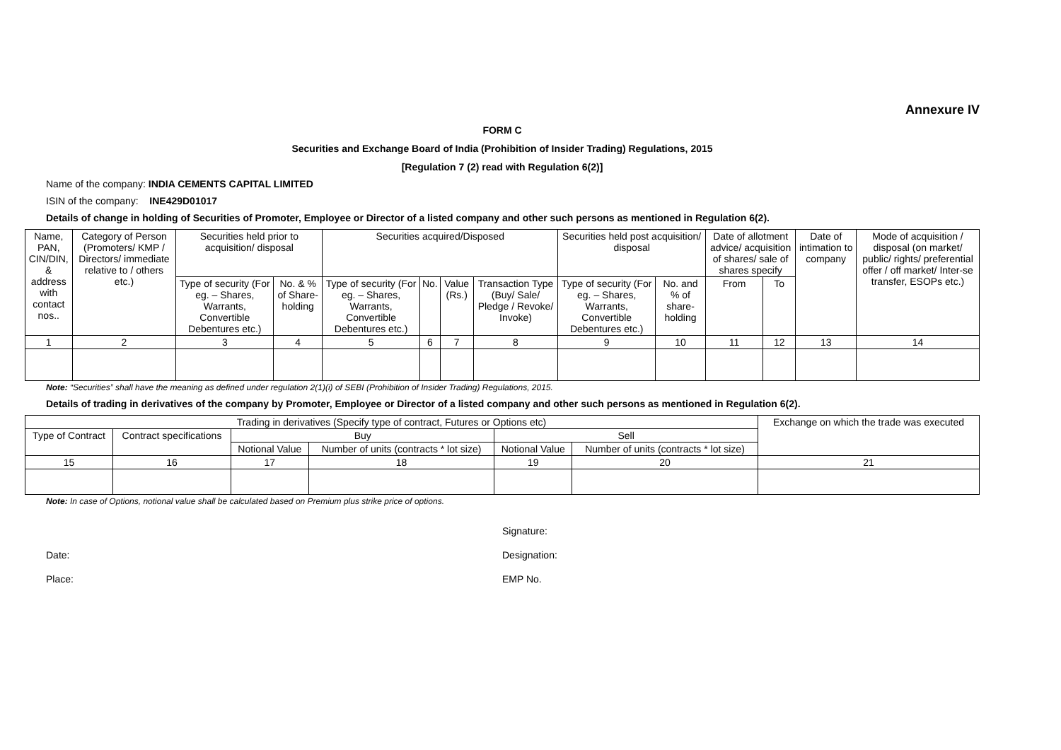Annexure IV
FORM C
Securities and Exchange Board of India (Prohibition of Insider Trading) Regulations, 2015
[Regulation 7 (2) read with Regulation 6(2)]
Name of the company: INDIA CEMENTS CAPITAL LIMITED
ISIN of the company: INE429D01017
Details of change in holding of Securities of Promoter, Employee or Director of a listed company and other such persons as mentioned in Regulation 6(2).
| Name, PAN, CIN/DIN, & address with contact nos.. | Category of Person (Promoters/ KMP / Directors/ immediate relative to / others etc.) | Securities held prior to acquisition/ disposal | | Securities acquired/Disposed | | | | Securities held post acquisition/ disposal | | Date of allotment advice/ acquisition of shares/ sale of shares specify | | Date of intimation to company | Mode of acquisition / disposal (on market/ public/ rights/ preferential offer / off market/ Inter-se transfer, ESOPs etc.) |
| --- | --- | --- | --- | --- | --- | --- | --- | --- | --- | --- | --- | --- | --- |
| | | Type of security (For eg. – Shares, Warrants, Convertible Debentures etc.) | No. & % of Share-holding | Type of security (For eg. – Shares, Warrants, Convertible Debentures etc.) | No. | Value (Rs.) | Transaction Type (Buy/ Sale/ Pledge / Revoke/ Invoke) | Type of security (For eg. – Shares, Warrants, Convertible Debentures etc.) | No. and % of share-holding | From | To | | |
| 1 | 2 | 3 | 4 | 5 | 6 | 7 | 8 | 9 | 10 | 11 | 12 | 13 | 14 |
Note: “Securities” shall have the meaning as defined under regulation 2(1)(i) of SEBI (Prohibition of Insider Trading) Regulations, 2015.
Details of trading in derivatives of the company by Promoter, Employee or Director of a listed company and other such persons as mentioned in Regulation 6(2).
| Trading in derivatives (Specify type of contract, Futures or Options etc) | | | | | | Exchange on which the trade was executed |
| --- | --- | --- | --- | --- | --- | --- |
| Type of Contract | Contract specifications | Buy | | Sell | | |
| | | Notional Value | Number of units (contracts * lot size) | Notional Value | Number of units (contracts * lot size) | |
| 15 | 16 | 17 | 18 | 19 | 20 | 21 |
Note: In case of Options, notional value shall be calculated based on Premium plus strike price of options.
Date:
Place:
Signature:
Designation:
EMP No.